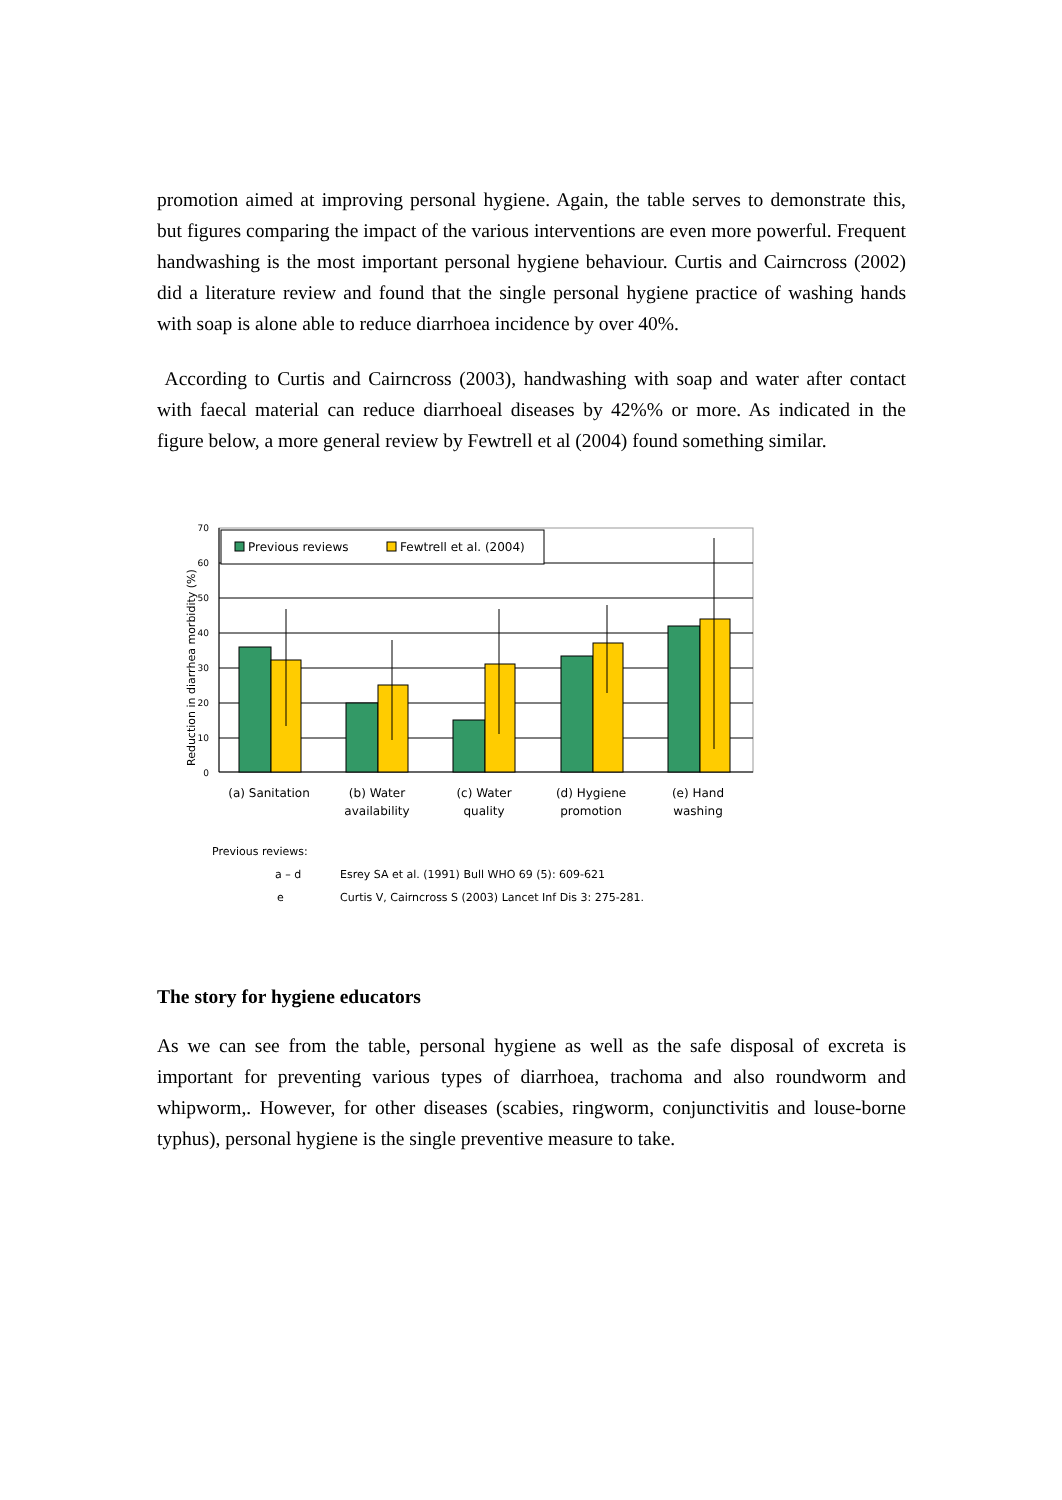promotion aimed at improving personal hygiene. Again, the table serves to demonstrate this, but figures comparing the impact of the various interventions are even more powerful. Frequent handwashing is the most important personal hygiene behaviour. Curtis and Cairncross (2002) did a literature review and found that the single personal hygiene practice of washing hands with soap is alone able to reduce diarrhoea incidence by over 40%.
According to Curtis and Cairncross (2003), handwashing with soap and water after contact with faecal material can reduce diarrhoeal diseases by 42%% or more. As indicated in the figure below, a more general review by Fewtrell et al (2004) found something similar.
Reduction in diarrhea morbidity (%)
0
10
20
30
40
50
60
70
Previous reviews
Fewtrell et al. (2004)
(a) Sanitation
(b) Water
availability
(c) Water
quality
(d) Hygiene
promotion
(e) Hand
washing
Previous reviews:
a – d
Esrey SA et al. (1991) Bull WHO 69 (5): 609-621
e
Curtis V, Cairncross S (2003) Lancet Inf Dis 3: 275-281.
The story for hygiene educators
As we can see from the table, personal hygiene as well as the safe disposal of excreta is important for preventing various types of diarrhoea, trachoma and also roundworm and whipworm,. However, for other diseases (scabies, ringworm, conjunctivitis and louse-borne typhus), personal hygiene is the single preventive measure to take.